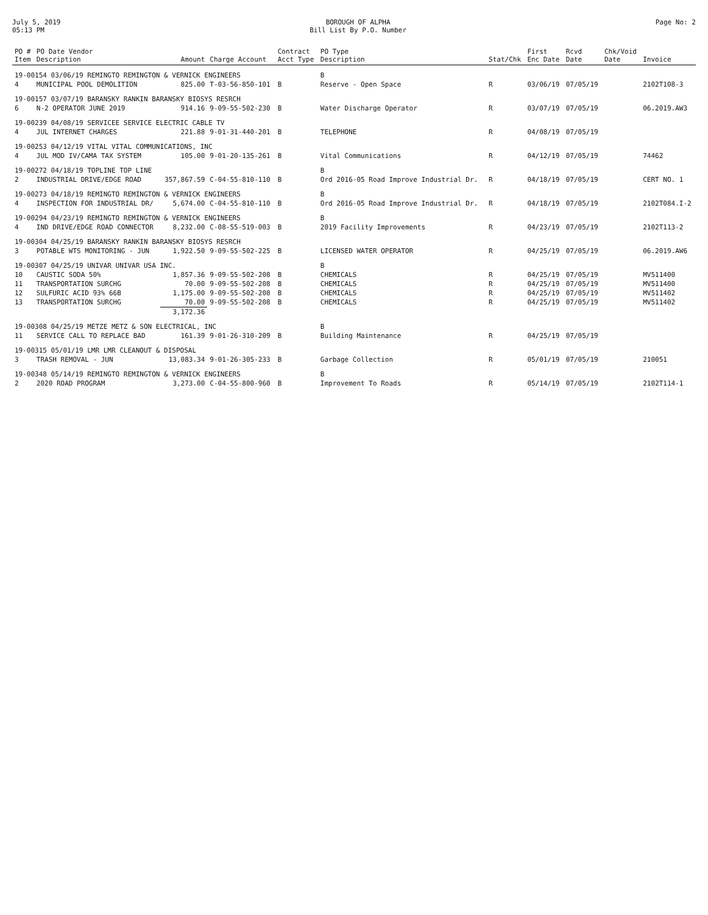July 5, 2019 05:13 PM
BOROUGH OF ALPHA
Bill List By P.O. Number
Page No: 2
| PO # Item | PO Date Vendor Description | Amount | Charge Account | Contract Acct Type | PO Type Description | Stat/Chk | First Enc Date | Rcvd Date | Chk/Void Date | Invoice |
| --- | --- | --- | --- | --- | --- | --- | --- | --- | --- | --- |
| 19-00154 03/06/19 REMINGTO REMINGTON & VERNICK ENGINEERS | | | | | B | | | | | |
| 4 | MUNICIPAL POOL DEMOLITION | 825.00 | T-03-56-850-101 | B | Reserve - Open Space | R | 03/06/19 | 07/05/19 | | 2102T108-3 |
| 19-00157 03/07/19 BARANSKY RANKIN BARANSKY BIOSYS RESRCH | | | | | | | | | | |
| 6 | N-2 OPERATOR JUNE 2019 | 914.16 | 9-09-55-502-230 | B | Water Discharge Operator | R | 03/07/19 | 07/05/19 | | 06.2019.AW3 |
| 19-00239 04/08/19 SERVICEE SERVICE ELECTRIC CABLE TV | | | | | | | | | | |
| 4 | JUL INTERNET CHARGES | 221.88 | 9-01-31-440-201 | B | TELEPHONE | R | 04/08/19 | 07/05/19 | | |
| 19-00253 04/12/19 VITAL VITAL COMMUNICATIONS, INC | | | | | | | | | | |
| 4 | JUL MOD IV/CAMA TAX SYSTEM | 105.00 | 9-01-20-135-261 | B | Vital Communications | R | 04/12/19 | 07/05/19 | | 74462 |
| 19-00272 04/18/19 TOPLINE TOP LINE | | | | | B | | | | | |
| 2 | INDUSTRIAL DRIVE/EDGE ROAD | 357,867.59 | C-04-55-810-110 | B | Ord 2016-05 Road Improve Industrial Dr. | R | 04/18/19 | 07/05/19 | | CERT NO. 1 |
| 19-00273 04/18/19 REMINGTO REMINGTON & VERNICK ENGINEERS | | | | | B | | | | | |
| 4 | INSPECTION FOR INDUSTRIAL DR/ | 5,674.00 | C-04-55-810-110 | B | Ord 2016-05 Road Improve Industrial Dr. | R | 04/18/19 | 07/05/19 | | 2102T084.I-2 |
| 19-00294 04/23/19 REMINGTO REMINGTON & VERNICK ENGINEERS | | | | | B | | | | | |
| 4 | IND DRIVE/EDGE ROAD CONNECTOR | 8,232.00 | C-08-55-519-003 | B | 2019 Facility Improvements | R | 04/23/19 | 07/05/19 | | 2102T113-2 |
| 19-00304 04/25/19 BARANSKY RANKIN BARANSKY BIOSYS RESRCH | | | | | | | | | | |
| 3 | POTABLE WTS MONITORING - JUN | 1,922.50 | 9-09-55-502-225 | B | LICENSED WATER OPERATOR | R | 04/25/19 | 07/05/19 | | 06.2019.AW6 |
| 19-00307 04/25/19 UNIVAR UNIVAR USA INC. | | | | | B | | | | | |
| 10 | CAUSTIC SODA 50% | 1,857.36 | 9-09-55-502-208 | B | CHEMICALS | R | 04/25/19 | 07/05/19 | | MV511400 |
| 11 | TRANSPORTATION SURCHG | 70.00 | 9-09-55-502-208 | B | CHEMICALS | R | 04/25/19 | 07/05/19 | | MV511400 |
| 12 | SULFURIC ACID 93% 66B | 1,175.00 | 9-09-55-502-208 | B | CHEMICALS | R | 04/25/19 | 07/05/19 | | MV511402 |
| 13 | TRANSPORTATION SURCHG | 70.00 | 9-09-55-502-208 | B | CHEMICALS | R | 04/25/19 | 07/05/19 | | MV511402 |
| | | 3,172.36 | | | | | | | | |
| 19-00308 04/25/19 METZE METZ & SON ELECTRICAL, INC | | | | | B | | | | | |
| 11 | SERVICE CALL TO REPLACE BAD | 161.39 | 9-01-26-310-209 | B | Building Maintenance | R | 04/25/19 | 07/05/19 | | |
| 19-00315 05/01/19 LMR LMR CLEANOUT & DISPOSAL | | | | | | | | | | |
| 3 | TRASH REMOVAL - JUN | 13,083.34 | 9-01-26-305-233 | B | Garbage Collection | R | 05/01/19 | 07/05/19 | | 210051 |
| 19-00348 05/14/19 REMINGTO REMINGTON & VERNICK ENGINEERS | | | | | B | | | | | |
| 2 | 2020 ROAD PROGRAM | 3,273.00 | C-04-55-800-960 | B | Improvement To Roads | R | 05/14/19 | 07/05/19 | | 2102T114-1 |